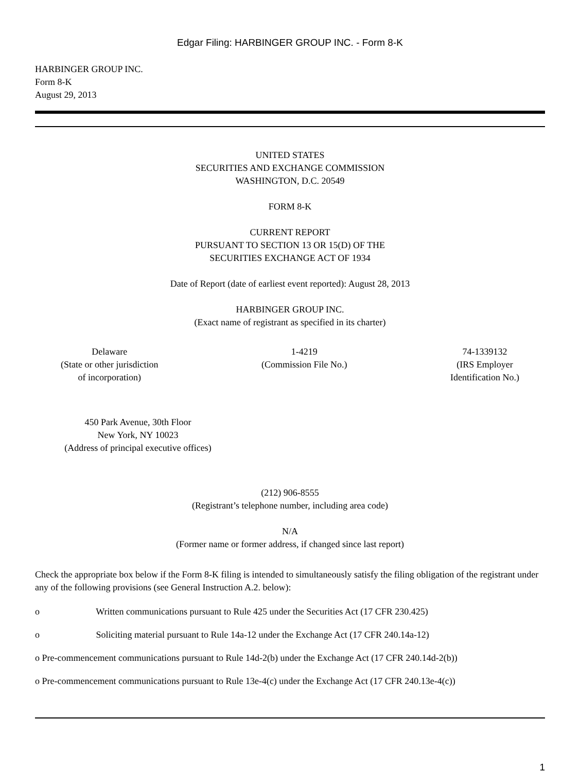Edgar Filing: HARBINGER GROUP INC. - Form 8-K
HARBINGER GROUP INC.
Form 8-K
August 29, 2013
UNITED STATES
SECURITIES AND EXCHANGE COMMISSION
WASHINGTON, D.C. 20549
FORM 8-K
CURRENT REPORT
PURSUANT TO SECTION 13 OR 15(D) OF THE
SECURITIES EXCHANGE ACT OF 1934
Date of Report (date of earliest event reported): August 28, 2013
HARBINGER GROUP INC.
(Exact name of registrant as specified in its charter)
Delaware
(State or other jurisdiction
of incorporation)
1-4219
(Commission File No.)
74-1339132
(IRS Employer
Identification No.)
450 Park Avenue, 30th Floor
New York, NY 10023
(Address of principal executive offices)
(212) 906-8555
(Registrant’s telephone number, including area code)
N/A
(Former name or former address, if changed since last report)
Check the appropriate box below if the Form 8-K filing is intended to simultaneously satisfy the filing obligation of the registrant under any of the following provisions (see General Instruction A.2. below):
o Written communications pursuant to Rule 425 under the Securities Act (17 CFR 230.425)
o Soliciting material pursuant to Rule 14a-12 under the Exchange Act (17 CFR 240.14a-12)
o Pre-commencement communications pursuant to Rule 14d-2(b) under the Exchange Act (17 CFR 240.14d-2(b))
o Pre-commencement communications pursuant to Rule 13e-4(c) under the Exchange Act (17 CFR 240.13e-4(c))
1